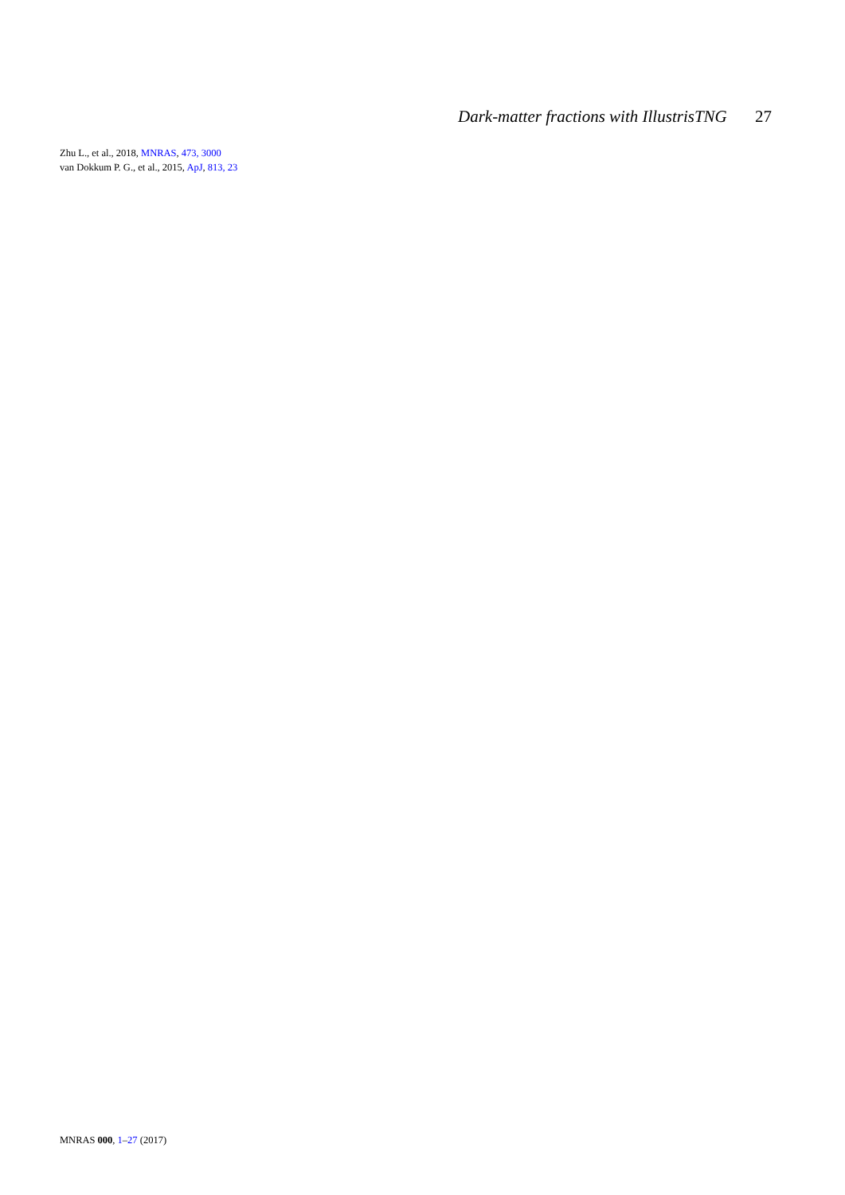Dark-matter fractions with IllustrisTNG 27
Zhu L., et al., 2018, MNRAS, 473, 3000
van Dokkum P. G., et al., 2015, ApJ, 813, 23
MNRAS 000, 1–27 (2017)